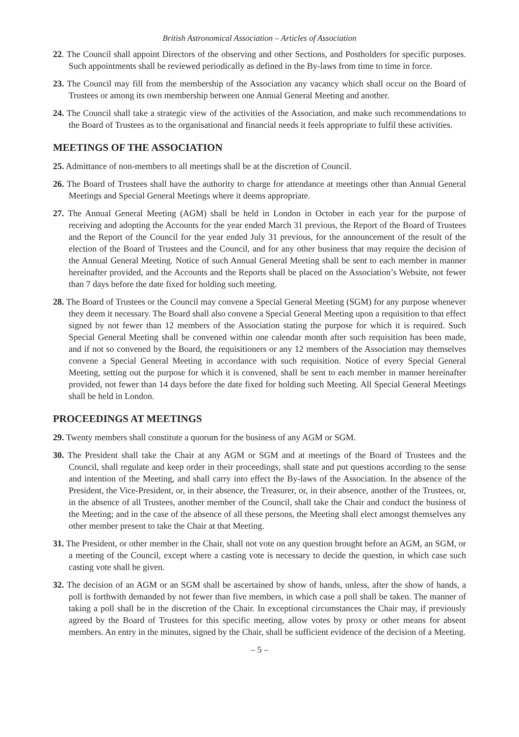British Astronomical Association – Articles of Association
22. The Council shall appoint Directors of the observing and other Sections, and Postholders for specific purposes. Such appointments shall be reviewed periodically as defined in the By-laws from time to time in force.
23. The Council may fill from the membership of the Association any vacancy which shall occur on the Board of Trustees or among its own membership between one Annual General Meeting and another.
24. The Council shall take a strategic view of the activities of the Association, and make such recommendations to the Board of Trustees as to the organisational and financial needs it feels appropriate to fulfil these activities.
MEETINGS OF THE ASSOCIATION
25. Admittance of non-members to all meetings shall be at the discretion of Council.
26. The Board of Trustees shall have the authority to charge for attendance at meetings other than Annual General Meetings and Special General Meetings where it deems appropriate.
27. The Annual General Meeting (AGM) shall be held in London in October in each year for the purpose of receiving and adopting the Accounts for the year ended March 31 previous, the Report of the Board of Trustees and the Report of the Council for the year ended July 31 previous, for the announcement of the result of the election of the Board of Trustees and the Council, and for any other business that may require the decision of the Annual General Meeting. Notice of such Annual General Meeting shall be sent to each member in manner hereinafter provided, and the Accounts and the Reports shall be placed on the Association’s Website, not fewer than 7 days before the date fixed for holding such meeting.
28. The Board of Trustees or the Council may convene a Special General Meeting (SGM) for any purpose whenever they deem it necessary. The Board shall also convene a Special General Meeting upon a requisition to that effect signed by not fewer than 12 members of the Association stating the purpose for which it is required. Such Special General Meeting shall be convened within one calendar month after such requisition has been made, and if not so convened by the Board, the requisitioners or any 12 members of the Association may themselves convene a Special General Meeting in accordance with such requisition. Notice of every Special General Meeting, setting out the purpose for which it is convened, shall be sent to each member in manner hereinafter provided, not fewer than 14 days before the date fixed for holding such Meeting. All Special General Meetings shall be held in London.
PROCEEDINGS AT MEETINGS
29. Twenty members shall constitute a quorum for the business of any AGM or SGM.
30. The President shall take the Chair at any AGM or SGM and at meetings of the Board of Trustees and the Council, shall regulate and keep order in their proceedings, shall state and put questions according to the sense and intention of the Meeting, and shall carry into effect the By-laws of the Association. In the absence of the President, the Vice-President, or, in their absence, the Treasurer, or, in their absence, another of the Trustees, or, in the absence of all Trustees, another member of the Council, shall take the Chair and conduct the business of the Meeting; and in the case of the absence of all these persons, the Meeting shall elect amongst themselves any other member present to take the Chair at that Meeting.
31. The President, or other member in the Chair, shall not vote on any question brought before an AGM, an SGM, or a meeting of the Council, except where a casting vote is necessary to decide the question, in which case such casting vote shall be given.
32. The decision of an AGM or an SGM shall be ascertained by show of hands, unless, after the show of hands, a poll is forthwith demanded by not fewer than five members, in which case a poll shall be taken. The manner of taking a poll shall be in the discretion of the Chair. In exceptional circumstances the Chair may, if previously agreed by the Board of Trustees for this specific meeting, allow votes by proxy or other means for absent members. An entry in the minutes, signed by the Chair, shall be sufficient evidence of the decision of a Meeting.
– 5 –